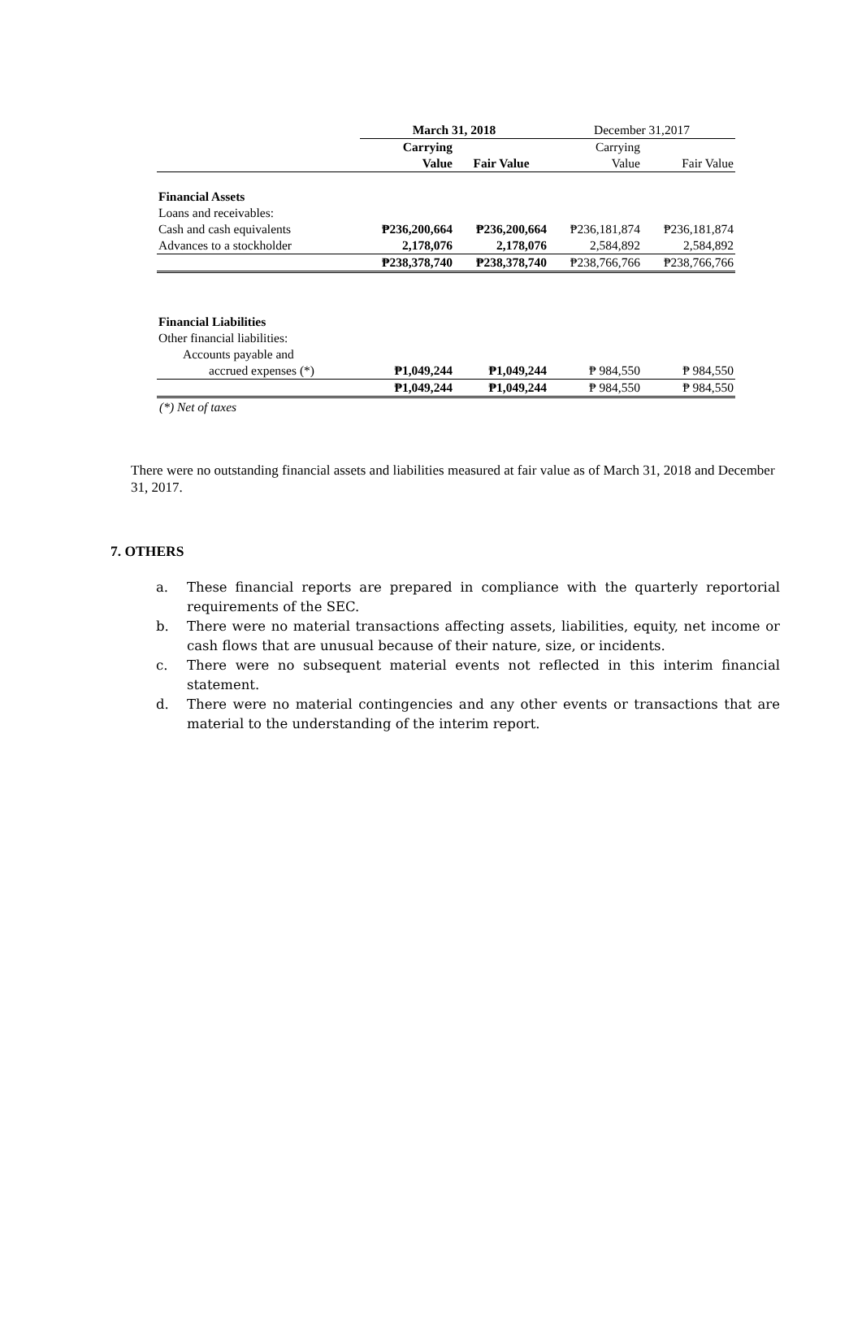| | March 31, 2018 | | December 31,2017 | |
| --- | --- | --- | --- | --- |
| | Carrying Value | Fair Value | Carrying Value | Fair Value |
| Financial Assets | | | | |
| Loans and receivables: | | | | |
| Cash and cash equivalents | ₱236,200,664 | ₱236,200,664 | ₱236,181,874 | ₱236,181,874 |
| Advances to a stockholder | 2,178,076 | 2,178,076 | 2,584,892 | 2,584,892 |
| | ₱238,378,740 | ₱238,378,740 | ₱238,766,766 | ₱238,766,766 |
| Financial Liabilities | | | | |
| Other financial liabilities: | | | | |
| Accounts payable and | | | | |
| accrued expenses (*) | ₱1,049,244 | ₱1,049,244 | ₱ 984,550 | ₱ 984,550 |
| | ₱1,049,244 | ₱1,049,244 | ₱ 984,550 | ₱ 984,550 |
(*) Net of taxes
There were no outstanding financial assets and liabilities measured at fair value as of March 31, 2018 and December 31, 2017.
7. OTHERS
a. These financial reports are prepared in compliance with the quarterly reportorial requirements of the SEC.
b. There were no material transactions affecting assets, liabilities, equity, net income or cash flows that are unusual because of their nature, size, or incidents.
c. There were no subsequent material events not reflected in this interim financial statement.
d. There were no material contingencies and any other events or transactions that are material to the understanding of the interim report.